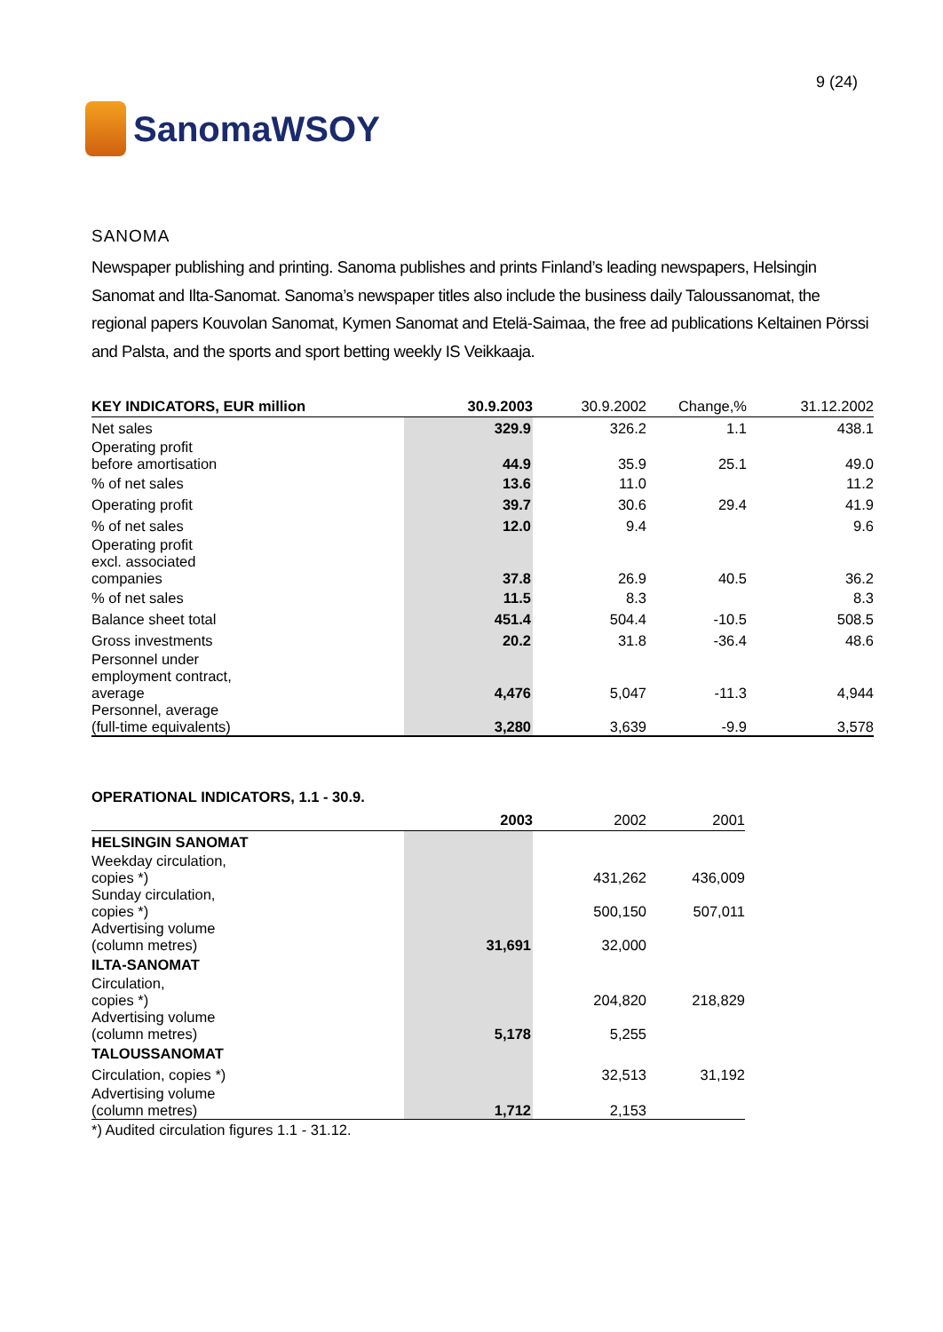SanomaWSOY
9 (24)
SANOMA
Newspaper publishing and printing. Sanoma publishes and prints Finland’s leading newspapers, Helsingin Sanomat and Ilta-Sanomat. Sanoma’s newspaper titles also include the business daily Taloussanomat, the regional papers Kouvolan Sanomat, Kymen Sanomat and Etelä-Saimaa, the free ad publications Keltainen Pörssi and Palsta, and the sports and sport betting weekly IS Veikkaaja.
| KEY INDICATORS, EUR million | 30.9.2003 | 30.9.2002 | Change,% | 31.12.2002 |
| --- | --- | --- | --- | --- |
| Net sales | 329.9 | 326.2 | 1.1 | 438.1 |
| Operating profit before amortisation | 44.9 | 35.9 | 25.1 | 49.0 |
| % of net sales | 13.6 | 11.0 | | 11.2 |
| Operating profit | 39.7 | 30.6 | 29.4 | 41.9 |
| % of net sales | 12.0 | 9.4 | | 9.6 |
| Operating profit excl. associated companies | 37.8 | 26.9 | 40.5 | 36.2 |
| % of net sales | 11.5 | 8.3 | | 8.3 |
| Balance sheet total | 451.4 | 504.4 | -10.5 | 508.5 |
| Gross investments | 20.2 | 31.8 | -36.4 | 48.6 |
| Personnel under employment contract, average | 4,476 | 5,047 | -11.3 | 4,944 |
| Personnel, average (full-time equivalents) | 3,280 | 3,639 | -9.9 | 3,578 |
OPERATIONAL INDICATORS, 1.1 - 30.9.
| | 2003 | 2002 | 2001 |
| --- | --- | --- | --- |
| HELSINGIN SANOMAT | | | |
| Weekday circulation, copies *) | | 431,262 | 436,009 |
| Sunday circulation, copies *) | | 500,150 | 507,011 |
| Advertising volume (column metres) | 31,691 | 32,000 | |
| ILTA-SANOMAT | | | |
| Circulation, copies *) | | 204,820 | 218,829 |
| Advertising volume (column metres) | 5,178 | 5,255 | |
| TALOUSSANOMAT | | | |
| Circulation, copies *) | | 32,513 | 31,192 |
| Advertising volume (column metres) | 1,712 | 2,153 | |
*) Audited circulation figures 1.1 - 31.12.